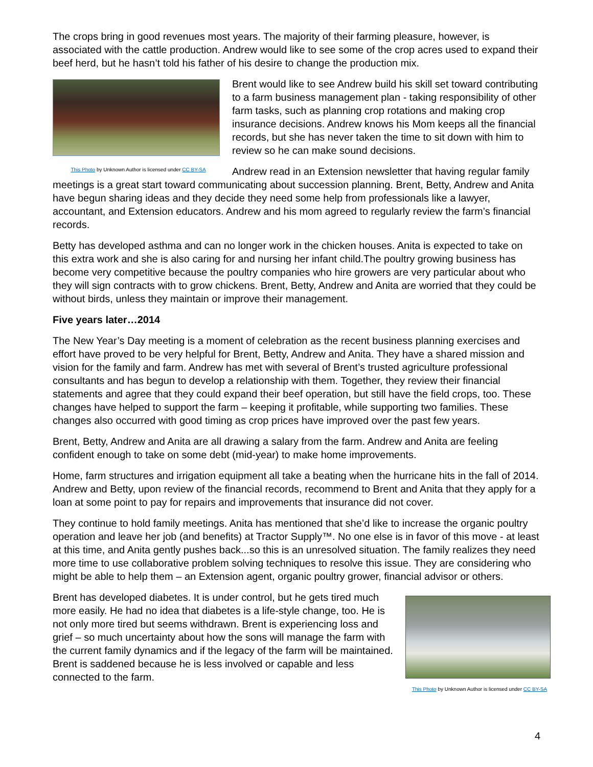The crops bring in good revenues most years. The majority of their farming pleasure, however, is associated with the cattle production. Andrew would like to see some of the crop acres used to expand their beef herd, but he hasn’t told his father of his desire to change the production mix.
This Photo by Unknown Author is licensed under CC BY-SA
Brent would like to see Andrew build his skill set toward contributing to a farm business management plan - taking responsibility of other farm tasks, such as planning crop rotations and making crop insurance decisions. Andrew knows his Mom keeps all the financial records, but she has never taken the time to sit down with him to review so he can make sound decisions.
Andrew read in an Extension newsletter that having regular family meetings is a great start toward communicating about succession planning. Brent, Betty, Andrew and Anita have begun sharing ideas and they decide they need some help from professionals like a lawyer, accountant, and Extension educators. Andrew and his mom agreed to regularly review the farm’s financial records.
Betty has developed asthma and can no longer work in the chicken houses. Anita is expected to take on this extra work and she is also caring for and nursing her infant child.The poultry growing business has become very competitive because the poultry companies who hire growers are very particular about who they will sign contracts with to grow chickens. Brent, Betty, Andrew and Anita are worried that they could be without birds, unless they maintain or improve their management.
Five years later…2014
The New Year’s Day meeting is a moment of celebration as the recent business planning exercises and effort have proved to be very helpful for Brent, Betty, Andrew and Anita. They have a shared mission and vision for the family and farm. Andrew has met with several of Brent’s trusted agriculture professional consultants and has begun to develop a relationship with them. Together, they review their financial statements and agree that they could expand their beef operation, but still have the field crops, too. These changes have helped to support the farm – keeping it profitable, while supporting two families. These changes also occurred with good timing as crop prices have improved over the past few years.
Brent, Betty, Andrew and Anita are all drawing a salary from the farm. Andrew and Anita are feeling confident enough to take on some debt (mid-year) to make home improvements.
Home, farm structures and irrigation equipment all take a beating when the hurricane hits in the fall of 2014. Andrew and Betty, upon review of the financial records, recommend to Brent and Anita that they apply for a loan at some point to pay for repairs and improvements that insurance did not cover.
They continue to hold family meetings. Anita has mentioned that she’d like to increase the organic poultry operation and leave her job (and benefits) at Tractor Supply™. No one else is in favor of this move - at least at this time, and Anita gently pushes back...so this is an unresolved situation. The family realizes they need more time to use collaborative problem solving techniques to resolve this issue. They are considering who might be able to help them – an Extension agent, organic poultry grower, financial advisor or others.
This Photo by Unknown Author is licensed under CC BY-SA
Brent has developed diabetes. It is under control, but he gets tired much more easily. He had no idea that diabetes is a life-style change, too. He is not only more tired but seems withdrawn. Brent is experiencing loss and grief – so much uncertainty about how the sons will manage the farm with the current family dynamics and if the legacy of the farm will be maintained. Brent is saddened because he is less involved or capable and less connected to the farm.
4